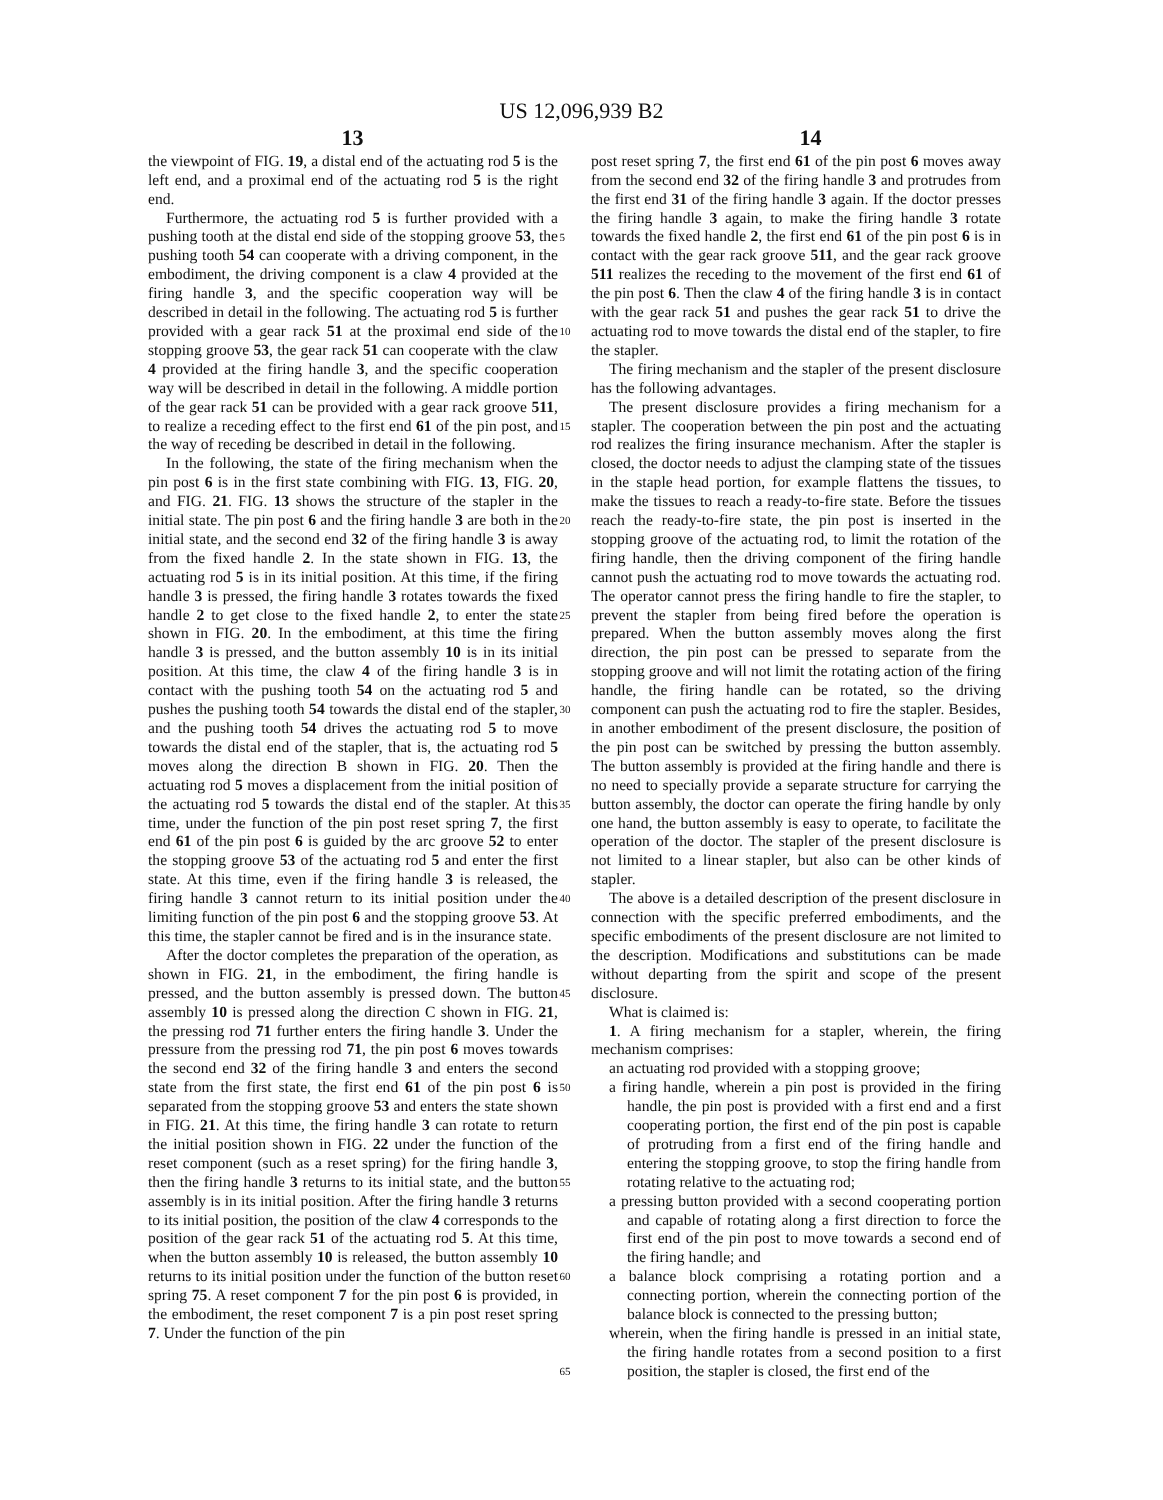US 12,096,939 B2
13 14
the viewpoint of FIG. 19, a distal end of the actuating rod 5 is the left end, and a proximal end of the actuating rod 5 is the right end.
Furthermore, the actuating rod 5 is further provided with a pushing tooth at the distal end side of the stopping groove 53, the pushing tooth 54 can cooperate with a driving component, in the embodiment, the driving component is a claw 4 provided at the firing handle 3, and the specific cooperation way will be described in detail in the following. The actuating rod 5 is further provided with a gear rack 51 at the proximal end side of the stopping groove 53, the gear rack 51 can cooperate with the claw 4 provided at the firing handle 3, and the specific cooperation way will be described in detail in the following. A middle portion of the gear rack 51 can be provided with a gear rack groove 511, to realize a receding effect to the first end 61 of the pin post, and the way of receding be described in detail in the following.
In the following, the state of the firing mechanism when the pin post 6 is in the first state combining with FIG. 13, FIG. 20, and FIG. 21. FIG. 13 shows the structure of the stapler in the initial state. The pin post 6 and the firing handle 3 are both in the initial state, and the second end 32 of the firing handle 3 is away from the fixed handle 2. In the state shown in FIG. 13, the actuating rod 5 is in its initial position. At this time, if the firing handle 3 is pressed, the firing handle 3 rotates towards the fixed handle 2 to get close to the fixed handle 2, to enter the state shown in FIG. 20. In the embodiment, at this time the firing handle 3 is pressed, and the button assembly 10 is in its initial position. At this time, the claw 4 of the firing handle 3 is in contact with the pushing tooth 54 on the actuating rod 5 and pushes the pushing tooth 54 towards the distal end of the stapler, and the pushing tooth 54 drives the actuating rod 5 to move towards the distal end of the stapler, that is, the actuating rod 5 moves along the direction B shown in FIG. 20. Then the actuating rod 5 moves a displacement from the initial position of the actuating rod 5 towards the distal end of the stapler. At this time, under the function of the pin post reset spring 7, the first end 61 of the pin post 6 is guided by the arc groove 52 to enter the stopping groove 53 of the actuating rod 5 and enter the first state. At this time, even if the firing handle 3 is released, the firing handle 3 cannot return to its initial position under the limiting function of the pin post 6 and the stopping groove 53. At this time, the stapler cannot be fired and is in the insurance state.
After the doctor completes the preparation of the operation, as shown in FIG. 21, in the embodiment, the firing handle is pressed, and the button assembly is pressed down. The button assembly 10 is pressed along the direction C shown in FIG. 21, the pressing rod 71 further enters the firing handle 3. Under the pressure from the pressing rod 71, the pin post 6 moves towards the second end 32 of the firing handle 3 and enters the second state from the first state, the first end 61 of the pin post 6 is separated from the stopping groove 53 and enters the state shown in FIG. 21. At this time, the firing handle 3 can rotate to return the initial position shown in FIG. 22 under the function of the reset component (such as a reset spring) for the firing handle 3, then the firing handle 3 returns to its initial state, and the button assembly is in its initial position. After the firing handle 3 returns to its initial position, the position of the claw 4 corresponds to the position of the gear rack 51 of the actuating rod 5. At this time, when the button assembly 10 is released, the button assembly 10 returns to its initial position under the function of the button reset spring 75. A reset component 7 for the pin post 6 is provided, in the embodiment, the reset component 7 is a pin post reset spring 7. Under the function of the pin
5
10
15
20
25
30
35
40
45
50
55
60
65
post reset spring 7, the first end 61 of the pin post 6 moves away from the second end 32 of the firing handle 3 and protrudes from the first end 31 of the firing handle 3 again. If the doctor presses the firing handle 3 again, to make the firing handle 3 rotate towards the fixed handle 2, the first end 61 of the pin post 6 is in contact with the gear rack groove 511, and the gear rack groove 511 realizes the receding to the movement of the first end 61 of the pin post 6. Then the claw 4 of the firing handle 3 is in contact with the gear rack 51 and pushes the gear rack 51 to drive the actuating rod to move towards the distal end of the stapler, to fire the stapler.
The firing mechanism and the stapler of the present disclosure has the following advantages.
The present disclosure provides a firing mechanism for a stapler. The cooperation between the pin post and the actuating rod realizes the firing insurance mechanism. After the stapler is closed, the doctor needs to adjust the clamping state of the tissues in the staple head portion, for example flattens the tissues, to make the tissues to reach a ready-to-fire state. Before the tissues reach the ready-to-fire state, the pin post is inserted in the stopping groove of the actuating rod, to limit the rotation of the firing handle, then the driving component of the firing handle cannot push the actuating rod to move towards the actuating rod. The operator cannot press the firing handle to fire the stapler, to prevent the stapler from being fired before the operation is prepared. When the button assembly moves along the first direction, the pin post can be pressed to separate from the stopping groove and will not limit the rotating action of the firing handle, the firing handle can be rotated, so the driving component can push the actuating rod to fire the stapler. Besides, in another embodiment of the present disclosure, the position of the pin post can be switched by pressing the button assembly. The button assembly is provided at the firing handle and there is no need to specially provide a separate structure for carrying the button assembly, the doctor can operate the firing handle by only one hand, the button assembly is easy to operate, to facilitate the operation of the doctor. The stapler of the present disclosure is not limited to a linear stapler, but also can be other kinds of stapler.
The above is a detailed description of the present disclosure in connection with the specific preferred embodiments, and the specific embodiments of the present disclosure are not limited to the description. Modifications and substitutions can be made without departing from the spirit and scope of the present disclosure.
What is claimed is:
1. A firing mechanism for a stapler, wherein, the firing mechanism comprises:
an actuating rod provided with a stopping groove;
a firing handle, wherein a pin post is provided in the firing handle, the pin post is provided with a first end and a first cooperating portion, the first end of the pin post is capable of protruding from a first end of the firing handle and entering the stopping groove, to stop the firing handle from rotating relative to the actuating rod;
a pressing button provided with a second cooperating portion and capable of rotating along a first direction to force the first end of the pin post to move towards a second end of the firing handle; and
a balance block comprising a rotating portion and a connecting portion, wherein the connecting portion of the balance block is connected to the pressing button;
wherein, when the firing handle is pressed in an initial state, the firing handle rotates from a second position to a first position, the stapler is closed, the first end of the